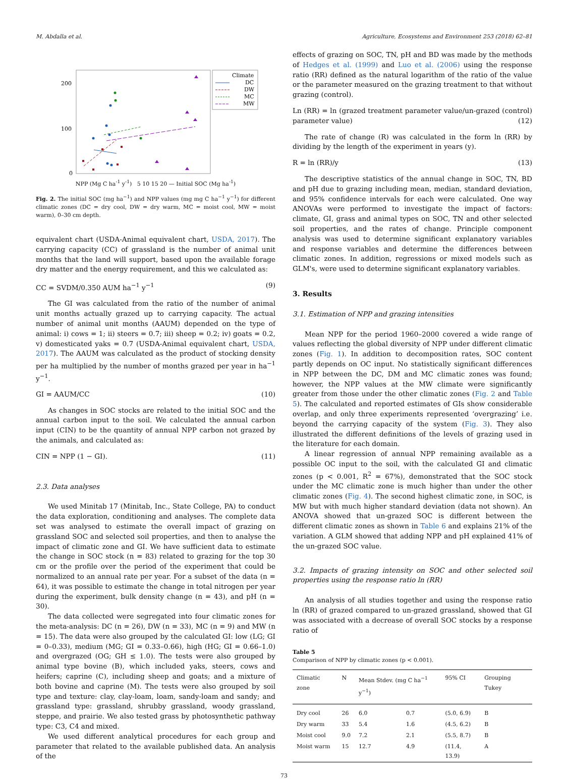M. Abdalla et al. Agriculture, Ecosystems and Environment 253 (2018) 62–81
Climate
DC
DW
MC
MW
200
100
0
NPP (Mg C ha<sup>-1</sup> y<sup>-1</sup>) 5 10 15 20 — Initial SOC (Mg ha<sup>-1</sup>)
Fig. 2. The initial SOC (mg ha<sup>−1</sup>) and NPP values (mg mg C ha<sup>−1</sup> y<sup>−1</sup>) for different climatic zones (DC = dry cool, DW = dry warm, MC = moist cool, MW = moist warm), 0–30 cm depth.
equivalent chart (USDA-Animal equivalent chart, USDA, 2017). The carrying capacity (CC) of grassland is the number of animal unit months that the land will support, based upon the available forage dry matter and the energy requirement, and this we calculated as:
CC = SVDM/0.350 AUM ha<sup>−1</sup> y<sup>−1</sup> (9)
The GI was calculated from the ratio of the number of animal unit months actually grazed up to carrying capacity. The actual number of animal unit months (AAUM) depended on the type of animal: i) cows = 1; ii) steers = 0.7; iii) sheep = 0.2; iv) goats = 0.2, v) domesticated yaks = 0.7 (USDA-Animal equivalent chart, USDA, 2017). The AAUM was calculated as the product of stocking density per ha multiplied by the number of months grazed per year in ha<sup>−1</sup> y<sup>−1</sup>.
GI = AAUM/CC (10)
As changes in SOC stocks are related to the initial SOC and the annual carbon input to the soil. We calculated the annual carbon input (CIN) to be the quantity of annual NPP carbon not grazed by the animals, and calculated as:
CIN = NPP (1 − GI). (11)
2.3. Data analyses
We used Minitab 17 (Minitab, Inc., State College, PA) to conduct the data exploration, conditioning and analyses. The complete data set was analysed to estimate the overall impact of grazing on grassland SOC and selected soil properties, and then to analyse the impact of climatic zone and GI. We have sufficient data to estimate the change in SOC stock (n = 83) related to grazing for the top 30 cm or the profile over the period of the experiment that could be normalized to an annual rate per year. For a subset of the data (n = 64), it was possible to estimate the change in total nitrogen per year during the experiment, bulk density change (n = 43), and pH (n = 30).
The data collected were segregated into four climatic zones for the meta-analysis: DC (n = 26), DW (n = 33), MC (n = 9) and MW (n = 15). The data were also grouped by the calculated GI: low (LG; GI = 0–0.33), medium (MG; GI = 0.33–0.66), high (HG; GI = 0.66–1.0) and overgrazed (OG; GH ≤ 1.0). The tests were also grouped by animal type bovine (B), which included yaks, steers, cows and heifers; caprine (C), including sheep and goats; and a mixture of both bovine and caprine (M). The tests were also grouped by soil type and texture: clay, clay-loam, loam, sandy-loam and sandy; and grassland type: grassland, shrubby grassland, woody grassland, steppe, and prairie. We also tested grass by photosynthetic pathway type: C3, C4 and mixed.
We used different analytical procedures for each group and parameter that related to the available published data. An analysis of the
effects of grazing on SOC, TN, pH and BD was made by the methods of Hedges et al. (1999) and Luo et al. (2006) using the response ratio (RR) defined as the natural logarithm of the ratio of the value or the parameter measured on the grazing treatment to that without grazing (control).
Ln (RR) = ln (grazed treatment parameter value/un-grazed (control) parameter value) (12)
The rate of change (R) was calculated in the form ln (RR) by dividing by the length of the experiment in years (y).
R = ln (RR)/y (13)
The descriptive statistics of the annual change in SOC, TN, BD and pH due to grazing including mean, median, standard deviation, and 95% confidence intervals for each were calculated. One way ANOVAs were performed to investigate the impact of factors: climate, GI, grass and animal types on SOC, TN and other selected soil properties, and the rates of change. Principle component analysis was used to determine significant explanatory variables and response variables and determine the differences between climatic zones. In addition, regressions or mixed models such as GLM's, were used to determine significant explanatory variables.
3. Results
3.1. Estimation of NPP and grazing intensities
Mean NPP for the period 1960–2000 covered a wide range of values reflecting the global diversity of NPP under different climatic zones (Fig. 1). In addition to decomposition rates, SOC content partly depends on OC input. No statistically significant differences in NPP between the DC, DM and MC climatic zones was found; however, the NPP values at the MW climate were significantly greater from those under the other climatic zones (Fig. 2 and Table 5). The calculated and reported estimates of GIs show considerable overlap, and only three experiments represented ‘overgrazing’ i.e. beyond the carrying capacity of the system (Fig. 3). They also illustrated the different definitions of the levels of grazing used in the literature for each domain.
A linear regression of annual NPP remaining available as a possible OC input to the soil, with the calculated GI and climatic zones (p < 0.001, R<sup>2</sup> = 67%), demonstrated that the SOC stock under the MC climatic zone is much higher than under the other climatic zones (Fig. 4). The second highest climatic zone, in SOC, is MW but with much higher standard deviation (data not shown). An ANOVA showed that un-grazed SOC is different between the different climatic zones as shown in Table 6 and explains 21% of the variation. A GLM showed that adding NPP and pH explained 41% of the un-grazed SOC value.
3.2. Impacts of grazing intensity on SOC and other selected soil properties using the response ratio ln (RR)
An analysis of all studies together and using the response ratio ln (RR) of grazed compared to un-grazed grassland, showed that GI was associated with a decrease of overall SOC stocks by a response ratio of
Table 5
Comparison of NPP by climatic zones (p < 0.001).
| Climatic zone | N | Mean Stdev. (mg C ha<sup>−1</sup> y<sup>−1</sup>) | | 95% CI | Grouping Tukey |
| --- | --- | --- | --- | --- | --- |
| Dry cool | 26 | 6.0 | 0.7 | (5.0, 6.9) | B |
| Dry warm | 33 | 5.4 | 1.6 | (4.5, 6.2) | B |
| Moist cool | 9.0 | 7.2 | 2.1 | (5.5, 8.7) | B |
| Moist warm | 15 | 12.7 | 4.9 | (11.4, 13.9) | A |
73